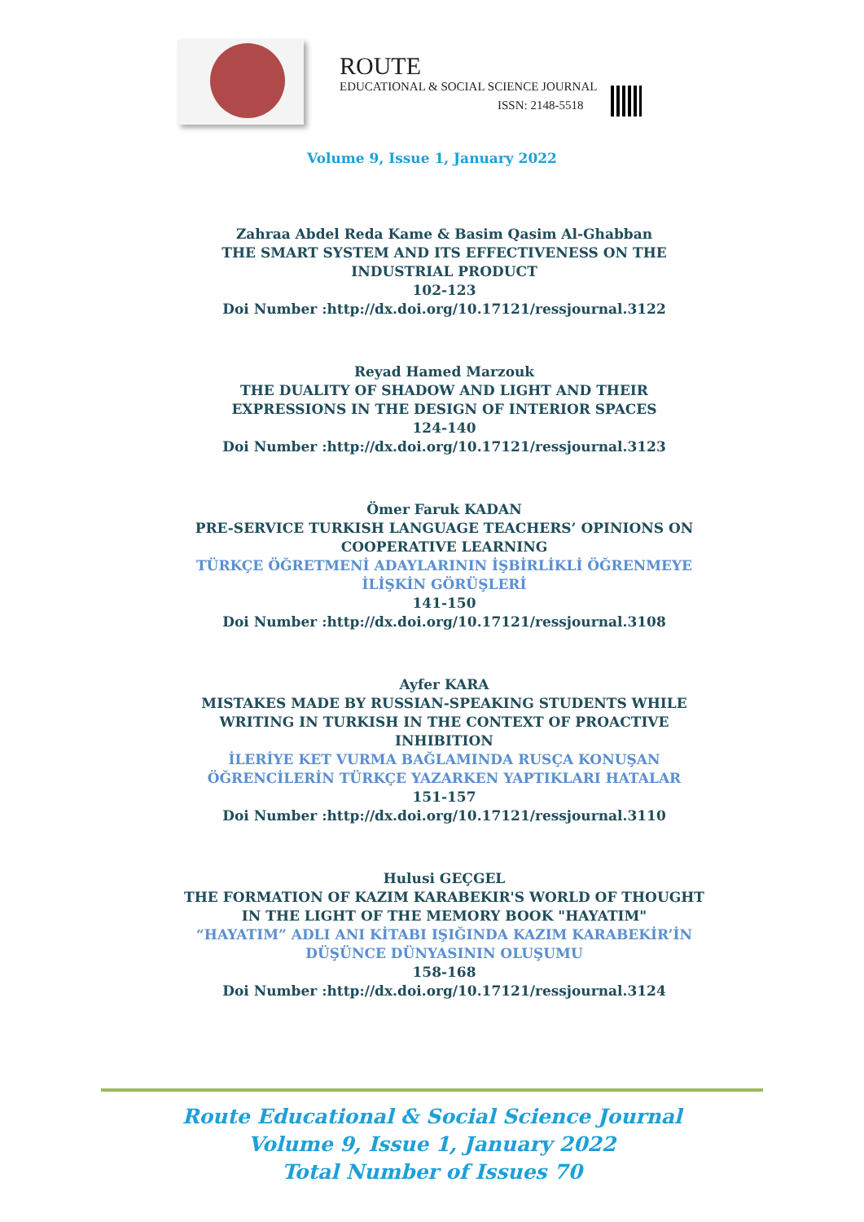ROUTE
EDUCATIONAL & SOCIAL SCIENCE JOURNAL
ISSN: 2148-5518
Volume 9, Issue 1, January 2022
Zahraa Abdel Reda Kame & Basim Qasim Al-Ghabban
THE SMART SYSTEM AND ITS EFFECTIVENESS ON THE INDUSTRIAL PRODUCT
102-123
Doi Number :http://dx.doi.org/10.17121/ressjournal.3122
Reyad Hamed Marzouk
THE DUALITY OF SHADOW AND LIGHT AND THEIR EXPRESSIONS IN THE DESIGN OF INTERIOR SPACES
124-140
Doi Number :http://dx.doi.org/10.17121/ressjournal.3123
Ömer Faruk KADAN
PRE-SERVICE TURKISH LANGUAGE TEACHERS’ OPINIONS ON COOPERATIVE LEARNING
TÜRKÇE ÖĞRETMENİ ADAYLARININ İŞBİRLİKLİ ÖĞRENMEYE İLİŞKİN GÖRÜŞLERİ
141-150
Doi Number :http://dx.doi.org/10.17121/ressjournal.3108
Ayfer KARA
MISTAKES MADE BY RUSSIAN-SPEAKING STUDENTS WHILE WRITING IN TURKISH IN THE CONTEXT OF PROACTIVE INHIBITION
İLERİYE KET VURMA BAĞLAMINDA RUSÇA KONUŞAN ÖĞRENCİLERİN TÜRKÇE YAZARKEN YAPTIKLARI HATALAR
151-157
Doi Number :http://dx.doi.org/10.17121/ressjournal.3110
Hulusi GEÇGEL
THE FORMATION OF KAZIM KARABEKIR'S WORLD OF THOUGHT IN THE LIGHT OF THE MEMORY BOOK "HAYATIM"
“HAYATIM” ADLI ANI KİTABI IŞIĞINDA KAZIM KARABEKİR’İN DÜŞÜNCE DÜNYASININ OLUŞUMU
158-168
Doi Number :http://dx.doi.org/10.17121/ressjournal.3124
Route Educational & Social Science Journal
Volume 9, Issue 1, January 2022
Total Number of Issues 70